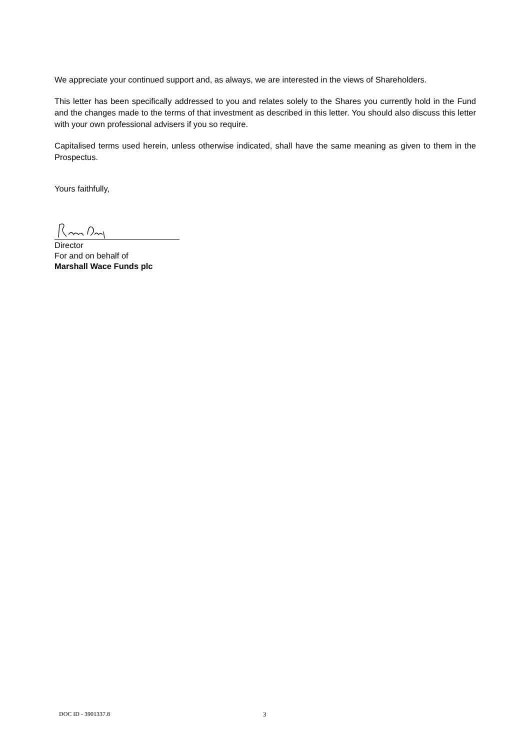We appreciate your continued support and, as always, we are interested in the views of Shareholders.
This letter has been specifically addressed to you and relates solely to the Shares you currently hold in the Fund and the changes made to the terms of that investment as described in this letter. You should also discuss this letter with your own professional advisers if you so require.
Capitalised terms used herein, unless otherwise indicated, shall have the same meaning as given to them in the Prospectus.
Yours faithfully,
Director
For and on behalf of
Marshall Wace Funds plc
DOC ID - 3901337.8 3